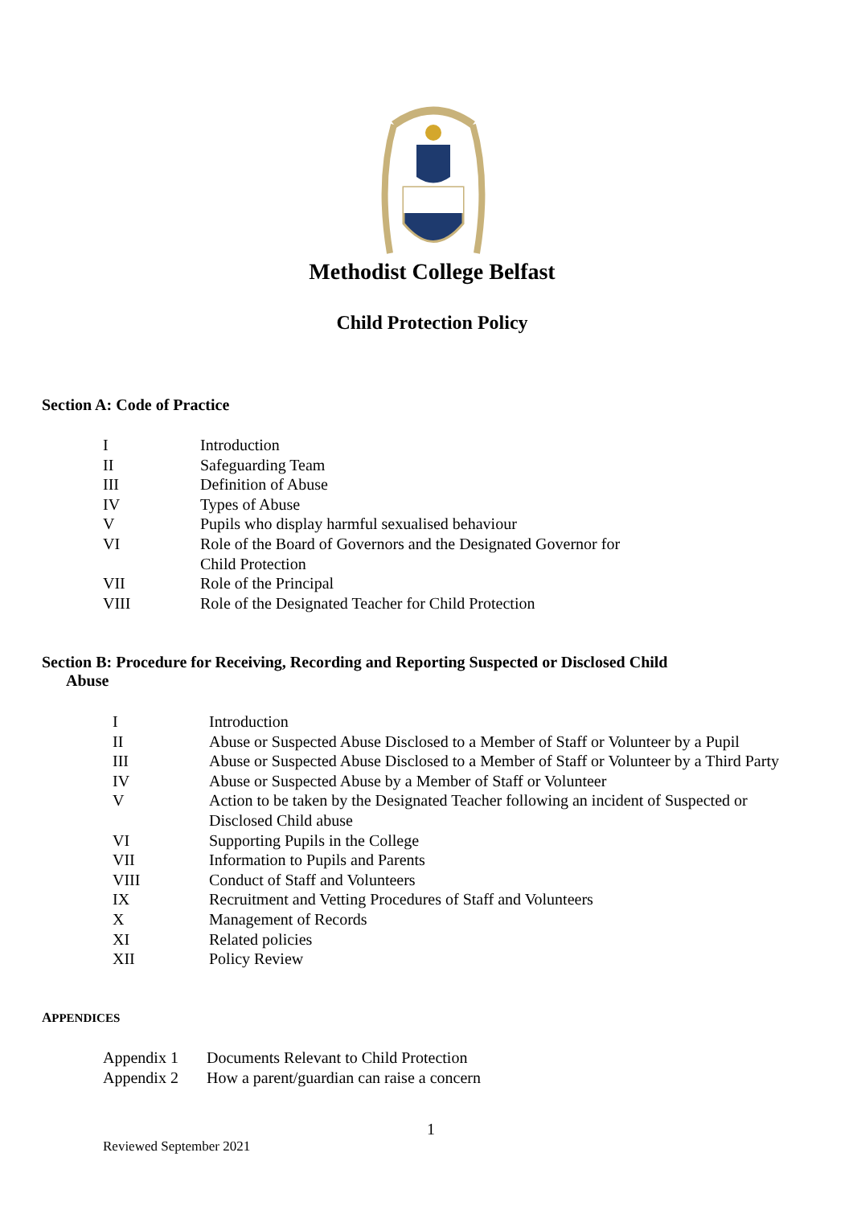Methodist College Belfast
Child Protection Policy
Section A: Code of Practice
| I | Introduction |
| II | Safeguarding Team |
| III | Definition of Abuse |
| IV | Types of Abuse |
| V | Pupils who display harmful sexualised behaviour |
| VI | Role of the Board of Governors and the Designated Governor for Child Protection |
| VII | Role of the Principal |
| VIII | Role of the Designated Teacher for Child Protection |
Section B: Procedure for Receiving, Recording and Reporting Suspected or Disclosed Child
Abuse
| I | Introduction |
| II | Abuse or Suspected Abuse Disclosed to a Member of Staff or Volunteer by a Pupil |
| III | Abuse or Suspected Abuse Disclosed to a Member of Staff or Volunteer by a Third Party |
| IV | Abuse or Suspected Abuse by a Member of Staff or Volunteer |
| V | Action to be taken by the Designated Teacher following an incident of Suspected or Disclosed Child abuse |
| VI | Supporting Pupils in the College |
| VII | Information to Pupils and Parents |
| VIII | Conduct of Staff and Volunteers |
| IX | Recruitment and Vetting Procedures of Staff and Volunteers |
| X | Management of Records |
| XI | Related policies |
| XII | Policy Review |
APPENDICES
| Appendix 1 | Documents Relevant to Child Protection |
| Appendix 2 | How a parent/guardian can raise a concern |
1
Reviewed September 2021